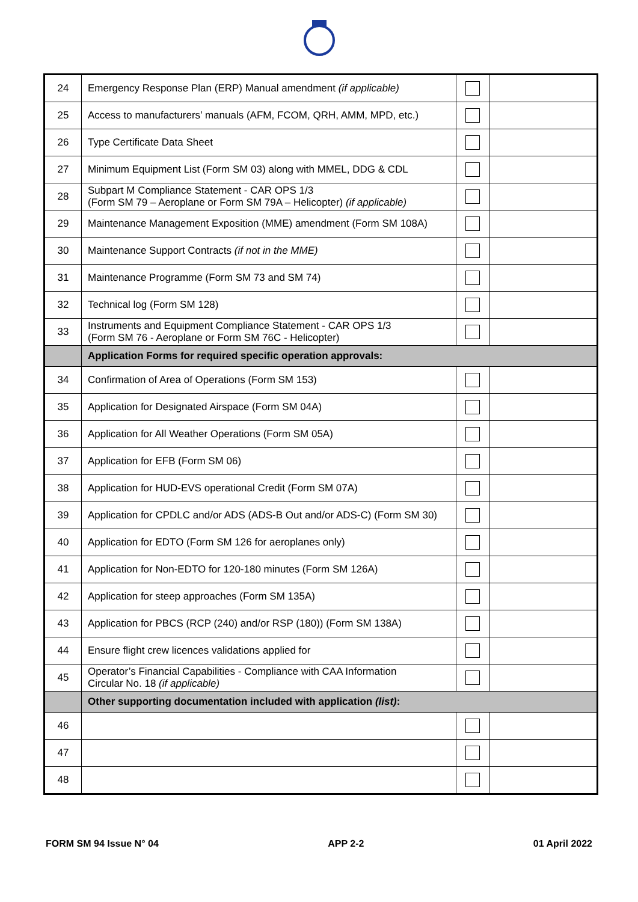| 24 | Emergency Response Plan (ERP) Manual amendment (if applicable) | | |
| 25 | Access to manufacturers’ manuals (AFM, FCOM, QRH, AMM, MPD, etc.) | | |
| 26 | Type Certificate Data Sheet | | |
| 27 | Minimum Equipment List (Form SM 03) along with MMEL, DDG & CDL | | |
| 28 | Subpart M Compliance Statement - CAR OPS 1/3 (Form SM 79 – Aeroplane or Form SM 79A – Helicopter) (if applicable) | | |
| 29 | Maintenance Management Exposition (MME) amendment (Form SM 108A) | | |
| 30 | Maintenance Support Contracts (if not in the MME) | | |
| 31 | Maintenance Programme (Form SM 73 and SM 74) | | |
| 32 | Technical log (Form SM 128) | | |
| 33 | Instruments and Equipment Compliance Statement - CAR OPS 1/3 (Form SM 76 - Aeroplane or Form SM 76C - Helicopter) | | |
| | Application Forms for required specific operation approvals: | | |
| 34 | Confirmation of Area of Operations (Form SM 153) | | |
| 35 | Application for Designated Airspace (Form SM 04A) | | |
| 36 | Application for All Weather Operations (Form SM 05A) | | |
| 37 | Application for EFB (Form SM 06) | | |
| 38 | Application for HUD-EVS operational Credit (Form SM 07A) | | |
| 39 | Application for CPDLC and/or ADS (ADS-B Out and/or ADS-C) (Form SM 30) | | |
| 40 | Application for EDTO (Form SM 126 for aeroplanes only) | | |
| 41 | Application for Non-EDTO for 120-180 minutes (Form SM 126A) | | |
| 42 | Application for steep approaches (Form SM 135A) | | |
| 43 | Application for PBCS (RCP (240) and/or RSP (180)) (Form SM 138A) | | |
| 44 | Ensure flight crew licences validations applied for | | |
| 45 | Operator’s Financial Capabilities - Compliance with CAA Information Circular No. 18 (if applicable) | | |
| | Other supporting documentation included with application (list) : | | |
| 46 | | | |
| 47 | | | |
| 48 | | | |
FORM SM 94 Issue N° 04 APP 2-2 01 April 2022